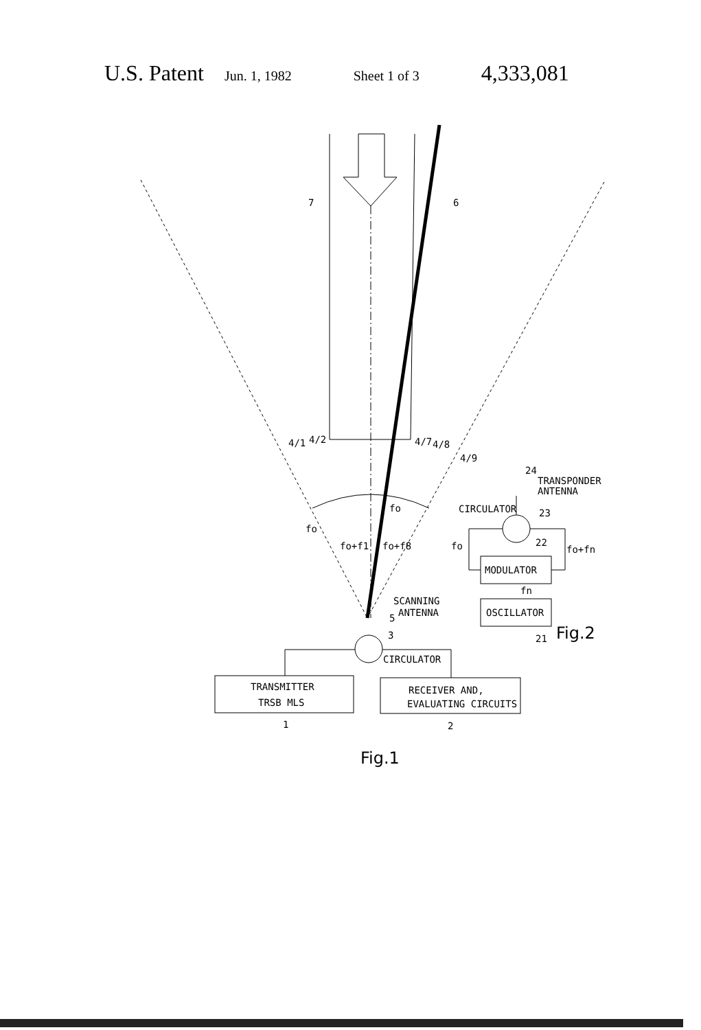U.S. Patent Jun. 1, 1982 Sheet 1 of 3 4,333,081
7
6
4/1
4/2
4/7
4/8
4/9
fo
fo+f1
fo
fo+f8
SCANNING
ANTENNA
5
3
CIRCULATOR
TRANSMITTER
TRSB MLS
1
RECEIVER AND,
EVALUATING CIRCUITS
2
Fig.1
24
TRANSPONDER
ANTENNA
CIRCULATOR
23
fo
22
fo+fn
MODULATOR
fn
OSCILLATOR
21
Fig.2